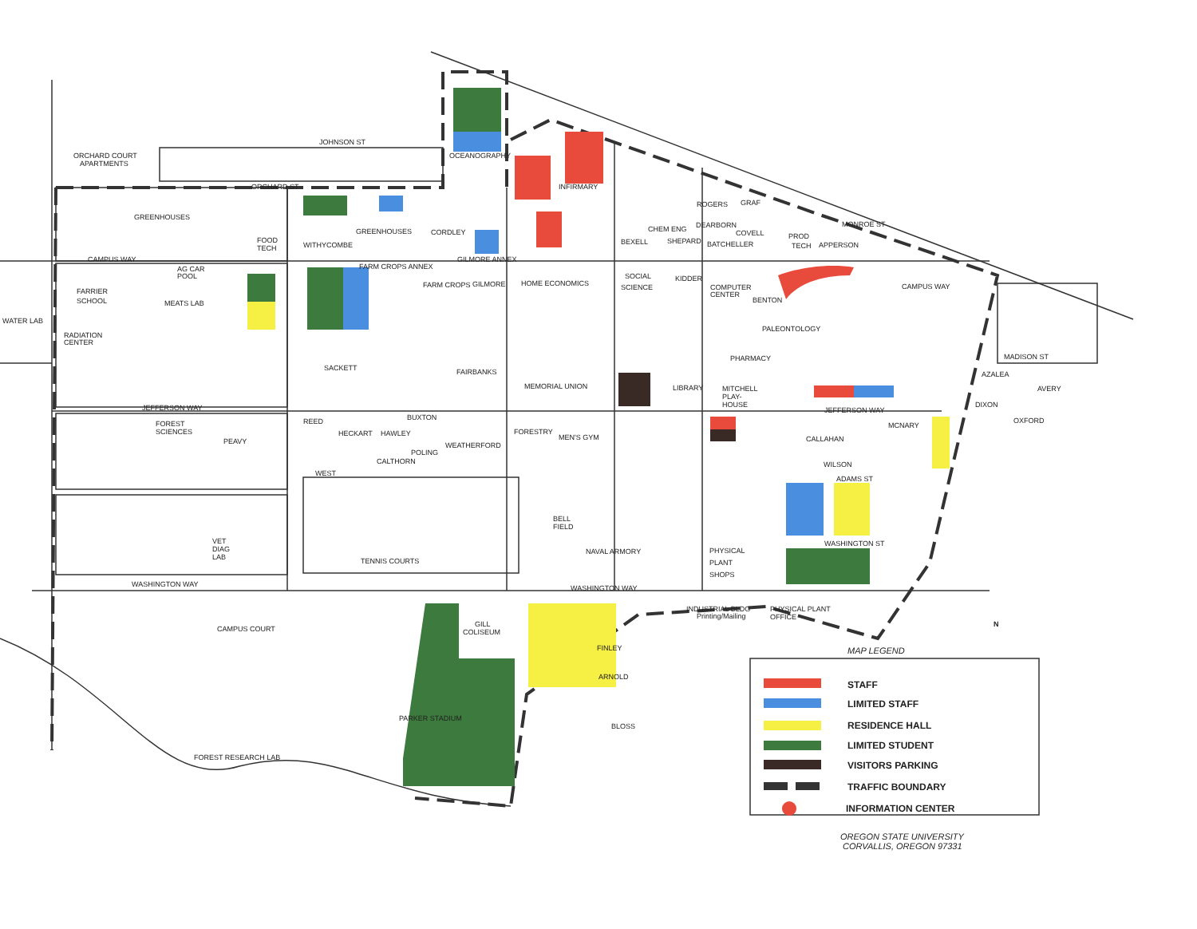ORCHARD COURT
APARTMENTS
JOHNSON ST
ORCHARD ST
GREENHOUSES
FOOD
TECH
CAMPUS WAY
AG CAR
POOL
FARRIER
SCHOOL
MEATS LAB
WATER LAB
RADIATION
CENTER
JEFFERSON WAY
FOREST
SCIENCES
PEAVY
VET
DIAG
LAB
WASHINGTON WAY
CAMPUS COURT
FOREST RESEARCH LAB
WITHYCOMBE
GREENHOUSES
CORDLEY
OCEANOGRAPHY
FARM CROPS ANNEX
GILMORE ANNEX
FARM CROPS
GILMORE
SACKETT
FAIRBANKS
REED
HECKART
HAWLEY
BUXTON
POLING
CALTHORN
WEATHERFORD
WEST
TENNIS COURTS
INFIRMARY
HOME ECONOMICS
MEMORIAL UNION
FORESTRY
MEN'S GYM
BELL
FIELD
NAVAL ARMORY
WASHINGTON WAY
GILL
COLISEUM
PARKER STADIUM
FINLEY
ARNOLD
BLOSS
BEXELL
CHEM ENG
SHEPARD
ROGERS
DEARBORN
COVELL
BATCHELLER
GRAF
PROD
TECH
APPERSON
MONROE ST
SOCIAL
SCIENCE
KIDDER
COMPUTER
CENTER
BENTON
PALEONTOLOGY
PHARMACY
LIBRARY
MITCHELL
PLAY-
HOUSE
JEFFERSON WAY
MCNARY
CALLAHAN
WILSON
ADAMS ST
WASHINGTON ST
PHYSICAL
PLANT
SHOPS
INDUSTRIAL BLDG
Printing/Mailing
PHYSICAL PLANT
OFFICE
MADISON ST
AZALEA
AVERY
DIXON
OXFORD
CAMPUS WAY
N
MAP LEGEND
STAFF
LIMITED STAFF
RESIDENCE HALL
LIMITED STUDENT
VISITORS PARKING
TRAFFIC BOUNDARY
INFORMATION CENTER
OREGON STATE UNIVERSITY
CORVALLIS, OREGON 97331